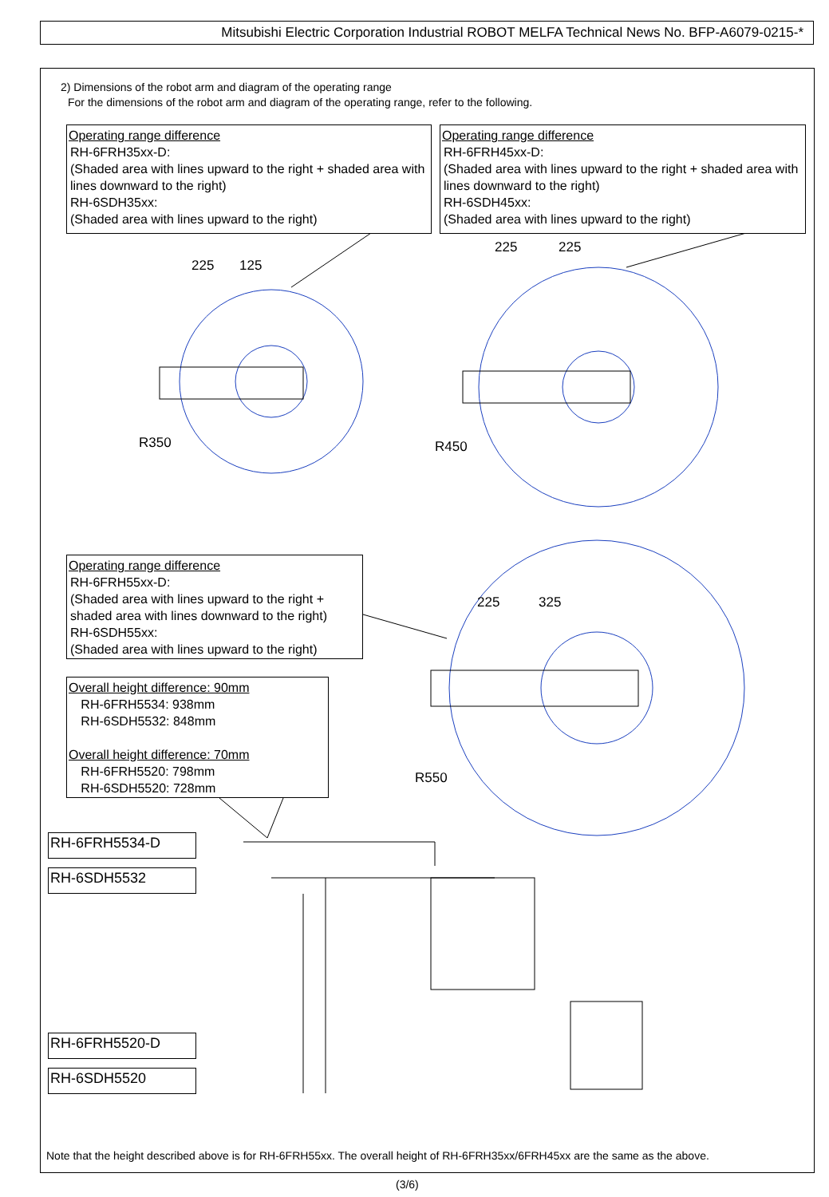Mitsubishi Electric Corporation Industrial ROBOT MELFA Technical News No. BFP-A6079-0215-*
2) Dimensions of the robot arm and diagram of the operating range
For the dimensions of the robot arm and diagram of the operating range, refer to the following.
225
125
225
225
225
325
R350
R450
R550
Operating range difference
RH-6FRH35xx-D:
(Shaded area with lines upward to the right + shaded area with lines downward to the right)
RH-6SDH35xx:
(Shaded area with lines upward to the right)
Operating range difference
RH-6FRH45xx-D:
(Shaded area with lines upward to the right + shaded area with lines downward to the right)
RH-6SDH45xx:
(Shaded area with lines upward to the right)
Operating range difference
RH-6FRH55xx-D:
(Shaded area with lines upward to the right + shaded area with lines downward to the right)
RH-6SDH55xx:
(Shaded area with lines upward to the right)
Overall height difference: 90mm
RH-6FRH5534: 938mm
RH-6SDH5532: 848mm
Overall height difference: 70mm
RH-6FRH5520: 798mm
RH-6SDH5520: 728mm
RH-6FRH5534-D
RH-6SDH5532
RH-6FRH5520-D
RH-6SDH5520
Note that the height described above is for RH-6FRH55xx. The overall height of RH-6FRH35xx/6FRH45xx are the same as the above.
(3/6)